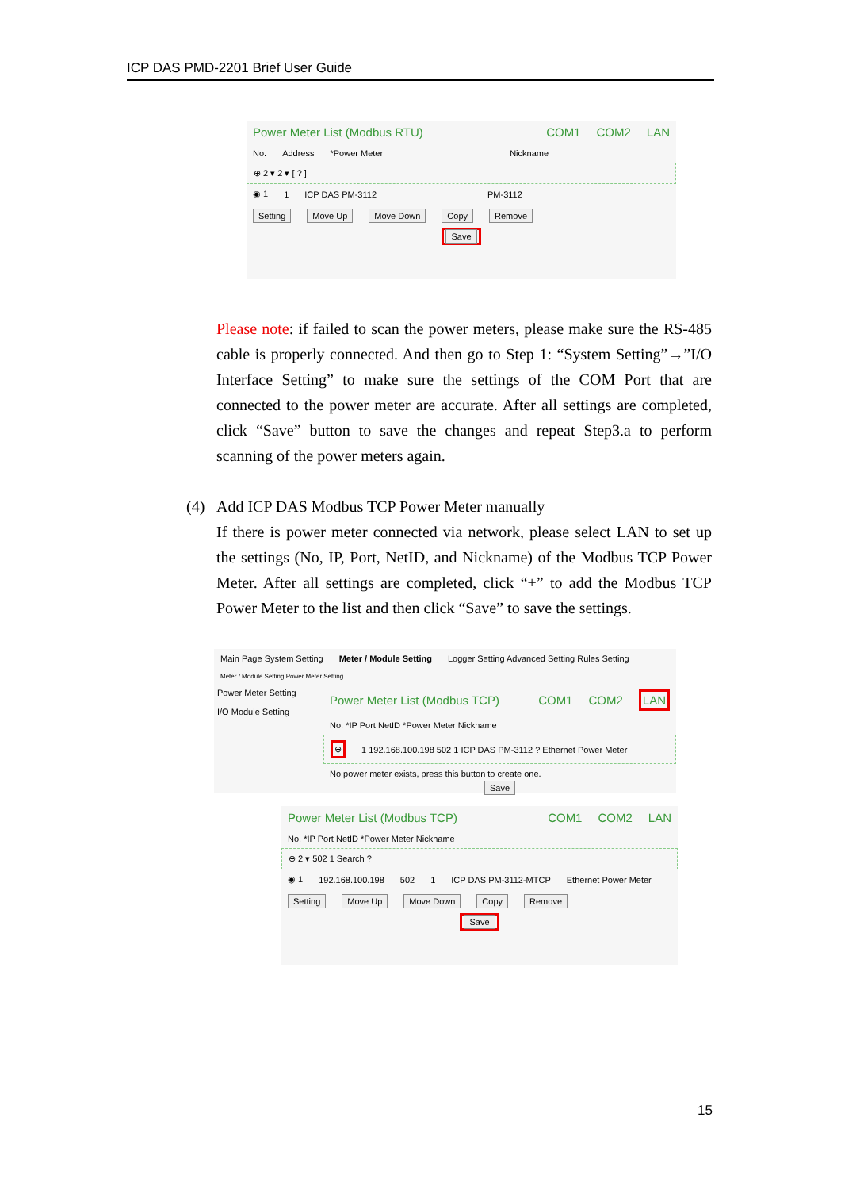ICP DAS PMD-2201 Brief User Guide
Power Meter List (Modbus RTU) COM1 COM2 LAN
No. Address *Power Meter Nickname
⊕ 2 ▾ 2 ▾ [ ? ]
◉ 1 1 ICP DAS PM-3112 PM-3112
Setting Move Up Move Down Copy Remove
Save
Please note: if failed to scan the power meters, please make sure the RS-485 cable is properly connected. And then go to Step 1: “System Setting”→”I/O Interface Setting” to make sure the settings of the COM Port that are connected to the power meter are accurate. After all settings are completed, click “Save” button to save the changes and repeat Step3.a to perform scanning of the power meters again.
(4) Add ICP DAS Modbus TCP Power Meter manually
If there is power meter connected via network, please select LAN to set up the settings (No, IP, Port, NetID, and Nickname) of the Modbus TCP Power Meter. After all settings are completed, click “+” to add the Modbus TCP Power Meter to the list and then click “Save” to save the settings.
Main Page System Setting Meter / Module Setting Logger Setting Advanced Setting Rules Setting
Meter / Module Setting Power Meter Setting
Power Meter Setting
I/O Module Setting
Power Meter List (Modbus TCP) COM1 COM2 LAN
No. *IP Port NetID *Power Meter Nickname
⊕ 1 192.168.100.198 502 1 ICP DAS PM-3112 ? Ethernet Power Meter
No power meter exists, press this button to create one.
Save
Power Meter List (Modbus TCP) COM1 COM2 LAN
No. *IP Port NetID *Power Meter Nickname
⊕ 2 ▾ 502 1 Search ?
◉ 1 192.168.100.198 502 1 ICP DAS PM-3112-MTCP Ethernet Power Meter
Setting Move Up Move Down Copy Remove
Save
15